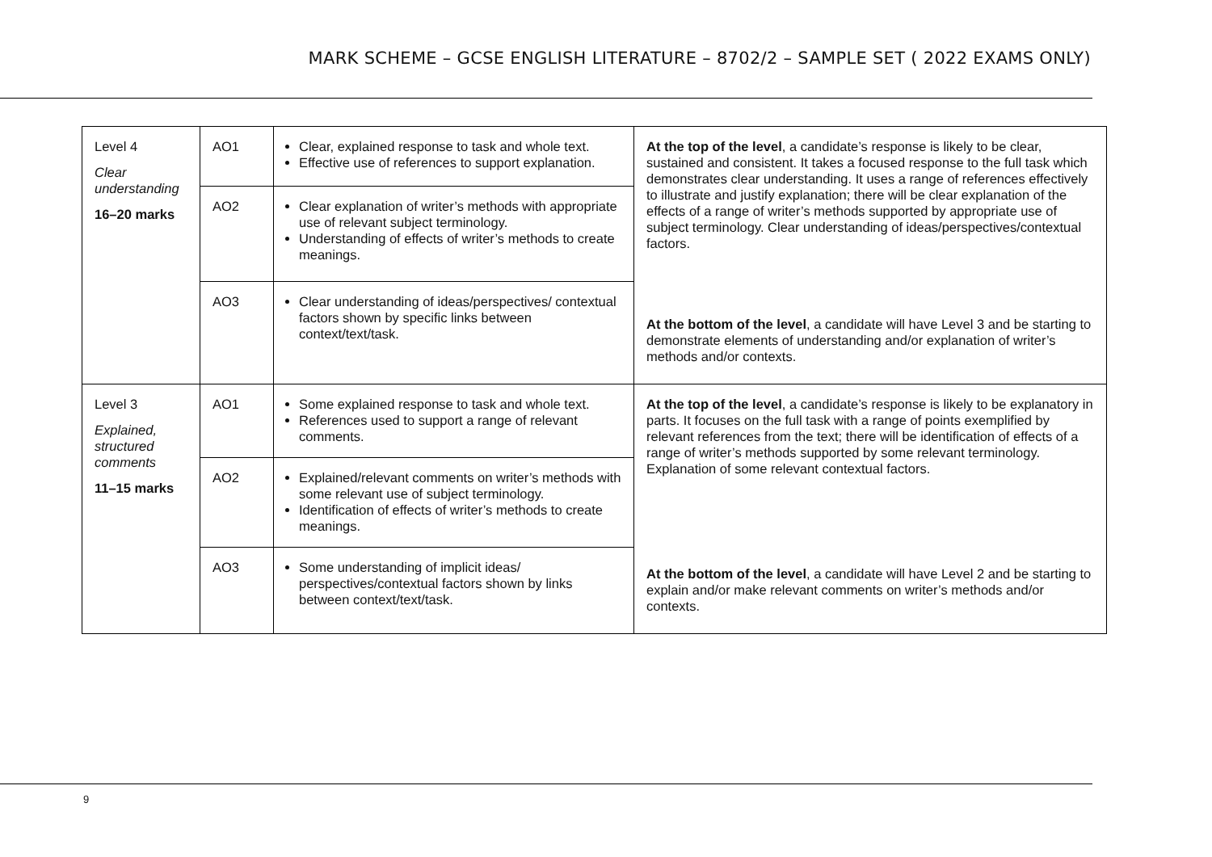MARK SCHEME – GCSE ENGLISH LITERATURE – 8702/2 – SAMPLE SET ( 2022 EXAMS ONLY)
| Level 4 Clear understanding 16–20 marks | AO1 | Clear, explained response to task and whole text. Effective use of references to support explanation. | At the top of the level , a candidate’s response is likely to be clear, sustained and consistent. It takes a focused response to the full task which demonstrates clear understanding. It uses a range of references effectively to illustrate and justify explanation; there will be clear explanation of the effects of a range of writer’s methods supported by appropriate use of subject terminology. Clear understanding of ideas/perspectives/contextual factors. At the bottom of the level , a candidate will have Level 3 and be starting to demonstrate elements of understanding and/or explanation of writer’s methods and/or contexts. |
| | AO2 | Clear explanation of writer’s methods with appropriate use of relevant subject terminology. Understanding of effects of writer’s methods to create meanings. | |
| | AO3 | Clear understanding of ideas/perspectives/ contextual factors shown by specific links between context/text/task. | |
| Level 3 Explained, structured comments 11–15 marks | AO1 | Some explained response to task and whole text. References used to support a range of relevant comments. | At the top of the level , a candidate’s response is likely to be explanatory in parts. It focuses on the full task with a range of points exemplified by relevant references from the text; there will be identification of effects of a range of writer’s methods supported by some relevant terminology. Explanation of some relevant contextual factors. At the bottom of the level , a candidate will have Level 2 and be starting to explain and/or make relevant comments on writer’s methods and/or contexts. |
| | AO2 | Explained/relevant comments on writer’s methods with some relevant use of subject terminology. Identification of effects of writer’s methods to create meanings. | |
| | AO3 | Some understanding of implicit ideas/ perspectives/contextual factors shown by links between context/text/task. | |
9